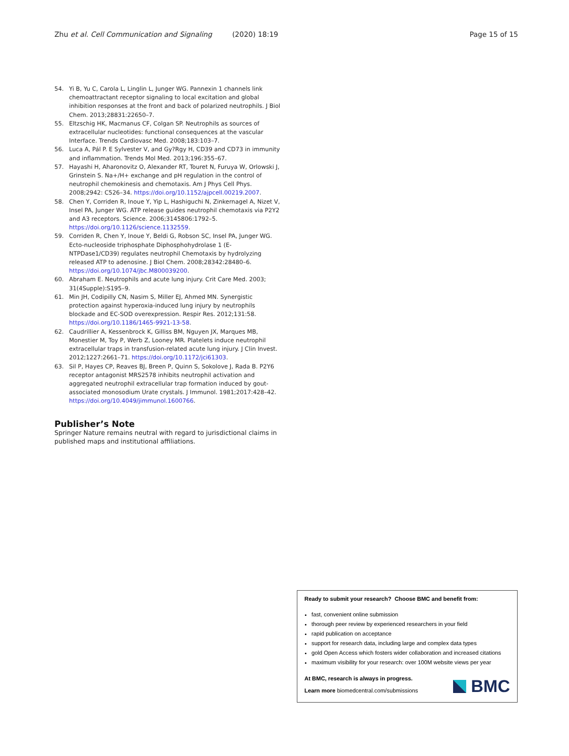Zhu et al. Cell Communication and Signaling (2020) 18:19 Page 15 of 15
54. Yi B, Yu C, Carola L, Linglin L, Junger WG. Pannexin 1 channels link chemoattractant receptor signaling to local excitation and global inhibition responses at the front and back of polarized neutrophils. J Biol Chem. 2013;28831:22650–7.
55. Eltzschig HK, Macmanus CF, Colgan SP. Neutrophils as sources of extracellular nucleotides: functional consequences at the vascular Interface. Trends Cardiovasc Med. 2008;183:103–7.
56. Luca A, Pál P. E Sylvester V, and Gy?Rgy H, CD39 and CD73 in immunity and inflammation. Trends Mol Med. 2013;196:355–67.
57. Hayashi H, Aharonovitz O, Alexander RT, Touret N, Furuya W, Orlowski J, Grinstein S. Na+/H+ exchange and pH regulation in the control of neutrophil chemokinesis and chemotaxis. Am J Phys Cell Phys. 2008;2942: C526–34. https://doi.org/10.1152/ajpcell.00219.2007.
58. Chen Y, Corriden R, Inoue Y, Yip L, Hashiguchi N, Zinkernagel A, Nizet V, Insel PA, Junger WG. ATP release guides neutrophil chemotaxis via P2Y2 and A3 receptors. Science. 2006;3145806:1792–5. https://doi.org/10.1126/science.1132559.
59. Corriden R, Chen Y, Inoue Y, Beldi G, Robson SC, Insel PA, Junger WG. Ecto-nucleoside triphosphate Diphosphohydrolase 1 (E-NTPDase1/CD39) regulates neutrophil Chemotaxis by hydrolyzing released ATP to adenosine. J Biol Chem. 2008;28342:28480–6. https://doi.org/10.1074/jbc.M800039200.
60. Abraham E. Neutrophils and acute lung injury. Crit Care Med. 2003; 31(4Supple):S195–9.
61. Min JH, Codipilly CN, Nasim S, Miller EJ, Ahmed MN. Synergistic protection against hyperoxia-induced lung injury by neutrophils blockade and EC-SOD overexpression. Respir Res. 2012;131:58. https://doi.org/10.1186/1465-9921-13-58.
62. Caudrillier A, Kessenbrock K, Gilliss BM, Nguyen JX, Marques MB, Monestier M, Toy P, Werb Z, Looney MR. Platelets induce neutrophil extracellular traps in transfusion-related acute lung injury. J Clin Invest. 2012;1227:2661–71. https://doi.org/10.1172/jci61303.
63. Sil P, Hayes CP, Reaves BJ, Breen P, Quinn S, Sokolove J, Rada B. P2Y6 receptor antagonist MRS2578 inhibits neutrophil activation and aggregated neutrophil extracellular trap formation induced by gout-associated monosodium Urate crystals. J Immunol. 1981;2017:428–42. https://doi.org/10.4049/jimmunol.1600766.
Publisher’s Note
Springer Nature remains neutral with regard to jurisdictional claims in published maps and institutional affiliations.
Ready to submit your research? Choose BMC and benefit from:
fast, convenient online submission
thorough peer review by experienced researchers in your field
rapid publication on acceptance
support for research data, including large and complex data types
gold Open Access which fosters wider collaboration and increased citations
maximum visibility for your research: over 100M website views per year
At BMC, research is always in progress.
Learn more biomedcentral.com/submissions
BMC